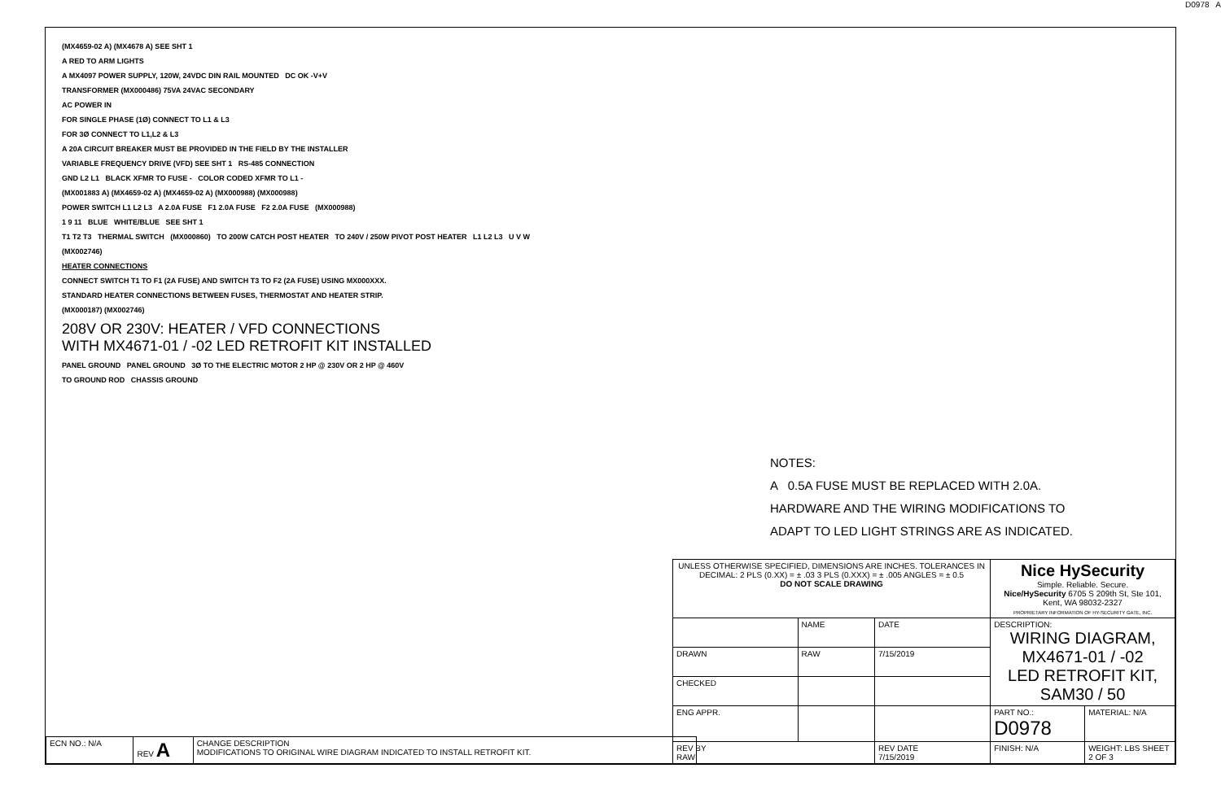D0978 A
(MX4659-02 A) (MX4678 A) SEE SHT 1
A RED TO ARM LIGHTS
A MX4097 POWER SUPPLY, 120W, 24VDC DIN RAIL MOUNTED DC OK -V+V
TRANSFORMER (MX000486) 75VA 24VAC SECONDARY
AC POWER IN
FOR SINGLE PHASE (1Ø) CONNECT TO L1 & L3
FOR 3Ø CONNECT TO L1,L2 & L3
A 20A CIRCUIT BREAKER MUST BE PROVIDED IN THE FIELD BY THE INSTALLER
VARIABLE FREQUENCY DRIVE (VFD) SEE SHT 1 RS-485 CONNECTION
GND L2 L1 BLACK XFMR TO FUSE - COLOR CODED XFMR TO L1 -
(MX001883 A) (MX4659-02 A) (MX4659-02 A) (MX000988) (MX000988)
POWER SWITCH L1 L2 L3 A 2.0A FUSE F1 2.0A FUSE F2 2.0A FUSE (MX000988)
1 9 11 BLUE WHITE/BLUE SEE SHT 1
T1 T2 T3 THERMAL SWITCH (MX000860) TO 200W CATCH POST HEATER TO 240V / 250W PIVOT POST HEATER L1 L2 L3 U V W
(MX002746)
HEATER CONNECTIONS
CONNECT SWITCH T1 TO F1 (2A FUSE) AND SWITCH T3 TO F2 (2A FUSE) USING MX000XXX.
STANDARD HEATER CONNECTIONS BETWEEN FUSES, THERMOSTAT AND HEATER STRIP.
(MX000187) (MX002746)
208V OR 230V: HEATER / VFD CONNECTIONS
WITH MX4671-01 / -02 LED RETROFIT KIT INSTALLED
PANEL GROUND PANEL GROUND 3Ø TO THE ELECTRIC MOTOR 2 HP @ 230V OR 2 HP @ 460V
TO GROUND ROD CHASSIS GROUND
NOTES:
A 0.5A FUSE MUST BE REPLACED WITH 2.0A.
HARDWARE AND THE WIRING MODIFICATIONS TO
ADAPT TO LED LIGHT STRINGS ARE AS INDICATED.
| UNLESS OTHERWISE SPECIFIED, DIMENSIONS ARE INCHES. TOLERANCES IN DECIMAL: 2 PLS (0.XX) = ± .03 3 PLS (0.XXX) = ± .005 ANGLES = ± 0.5 DO NOT SCALE DRAWING | | | Nice HySecurity Simple. Reliable. Secure. Nice/HySecurity 6705 S 209th St, Ste 101, Kent, WA 98032-2327 PROPRIETARY INFORMATION OF HY-SECURITY GATE, INC. | |
| | NAME | DATE | DESCRIPTION: WIRING DIAGRAM, MX4671-01 / -02 LED RETROFIT KIT, SAM30 / 50 | |
| DRAWN | RAW | 7/15/2019 | | |
| CHECKED | | | | |
| ENG APPR. | | | PART NO.: D0978 | MATERIAL: N/A |
| REV BY RAW | | REV DATE 7/15/2019 | FINISH: N/A | WEIGHT: LBS SHEET 2 OF 3 |
| ECN NO.: N/A | REV A | CHANGE DESCRIPTION MODIFICATIONS TO ORIGINAL WIRE DIAGRAM INDICATED TO INSTALL RETROFIT KIT. |